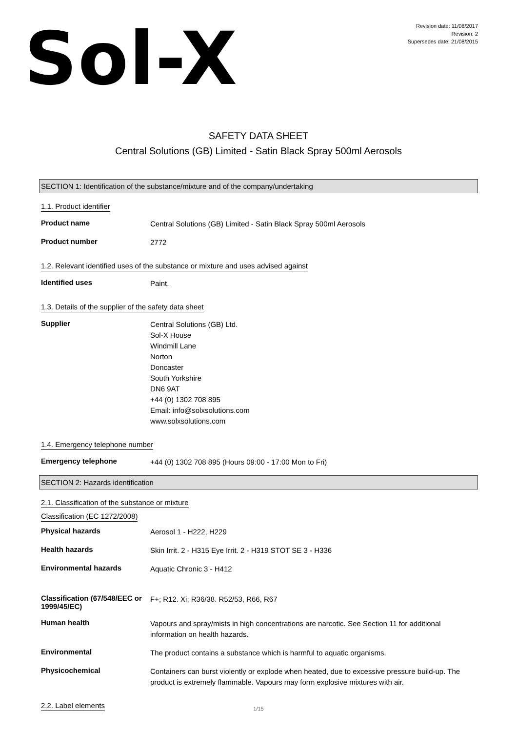Sol-X
Revision date: 11/08/2017
Revision: 2
Supersedes date: 21/08/2015
SAFETY DATA SHEET
Central Solutions (GB) Limited - Satin Black Spray 500ml Aerosols
SECTION 1: Identification of the substance/mixture and of the company/undertaking
1.1. Product identifier
Product name
Central Solutions (GB) Limited - Satin Black Spray 500ml Aerosols
Product number
2772
1.2. Relevant identified uses of the substance or mixture and uses advised against
Identified uses
Paint.
1.3. Details of the supplier of the safety data sheet
Supplier
Central Solutions (GB) Ltd.
Sol-X House
Windmill Lane
Norton
Doncaster
South Yorkshire
DN6 9AT
+44 (0) 1302 708 895
Email: info@solxsolutions.com
www.solxsolutions.com
1.4. Emergency telephone number
Emergency telephone
+44 (0) 1302 708 895 (Hours 09:00 - 17:00 Mon to Fri)
SECTION 2: Hazards identification
2.1. Classification of the substance or mixture
Classification (EC 1272/2008)
Physical hazards
Aerosol 1 - H222, H229
Health hazards
Skin Irrit. 2 - H315 Eye Irrit. 2 - H319 STOT SE 3 - H336
Environmental hazards
Aquatic Chronic 3 - H412
Classification (67/548/EEC or 1999/45/EC)
F+; R12. Xi; R36/38. R52/53, R66, R67
Human health
Vapours and spray/mists in high concentrations are narcotic. See Section 11 for additional information on health hazards.
Environmental
The product contains a substance which is harmful to aquatic organisms.
Physicochemical
Containers can burst violently or explode when heated, due to excessive pressure build-up. The product is extremely flammable. Vapours may form explosive mixtures with air.
2.2. Label elements
1/15